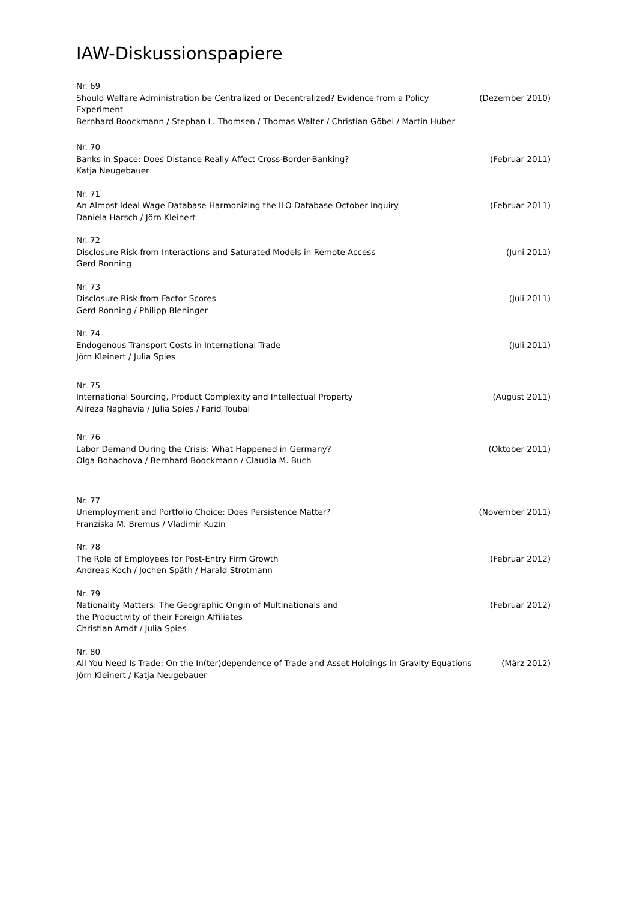IAW-Diskussionspapiere
Nr. 69
Should Welfare Administration be Centralized or Decentralized? Evidence from a Policy Experiment (Dezember 2010)
Bernhard Boockmann / Stephan L. Thomsen / Thomas Walter / Christian Göbel / Martin Huber
Nr. 70
Banks in Space: Does Distance Really Affect Cross-Border-Banking? (Februar 2011)
Katja Neugebauer
Nr. 71
An Almost Ideal Wage Database Harmonizing the ILO Database October Inquiry (Februar 2011)
Daniela Harsch / Jörn Kleinert
Nr. 72
Disclosure Risk from Interactions and Saturated Models in Remote Access (Juni 2011)
Gerd Ronning
Nr. 73
Disclosure Risk from Factor Scores (Juli 2011)
Gerd Ronning / Philipp Bleninger
Nr. 74
Endogenous Transport Costs in International Trade (Juli 2011)
Jörn Kleinert / Julia Spies
Nr. 75
International Sourcing, Product Complexity and Intellectual Property (August 2011)
Alireza Naghavia / Julia Spies / Farid Toubal
Nr. 76
Labor Demand During the Crisis: What Happened in Germany? (Oktober 2011)
Olga Bohachova / Bernhard Boockmann / Claudia M. Buch
Nr. 77
Unemployment and Portfolio Choice: Does Persistence Matter? (November 2011)
Franziska M. Bremus / Vladimir Kuzin
Nr. 78
The Role of Employees for Post-Entry Firm Growth (Februar 2012)
Andreas Koch / Jochen Späth / Harald Strotmann
Nr. 79
Nationality Matters: The Geographic Origin of Multinationals and
the Productivity of their Foreign Affiliates (Februar 2012)
Christian Arndt / Julia Spies
Nr. 80
All You Need Is Trade: On the In(ter)dependence of Trade and Asset Holdings in Gravity Equations (März 2012)
Jörn Kleinert / Katja Neugebauer